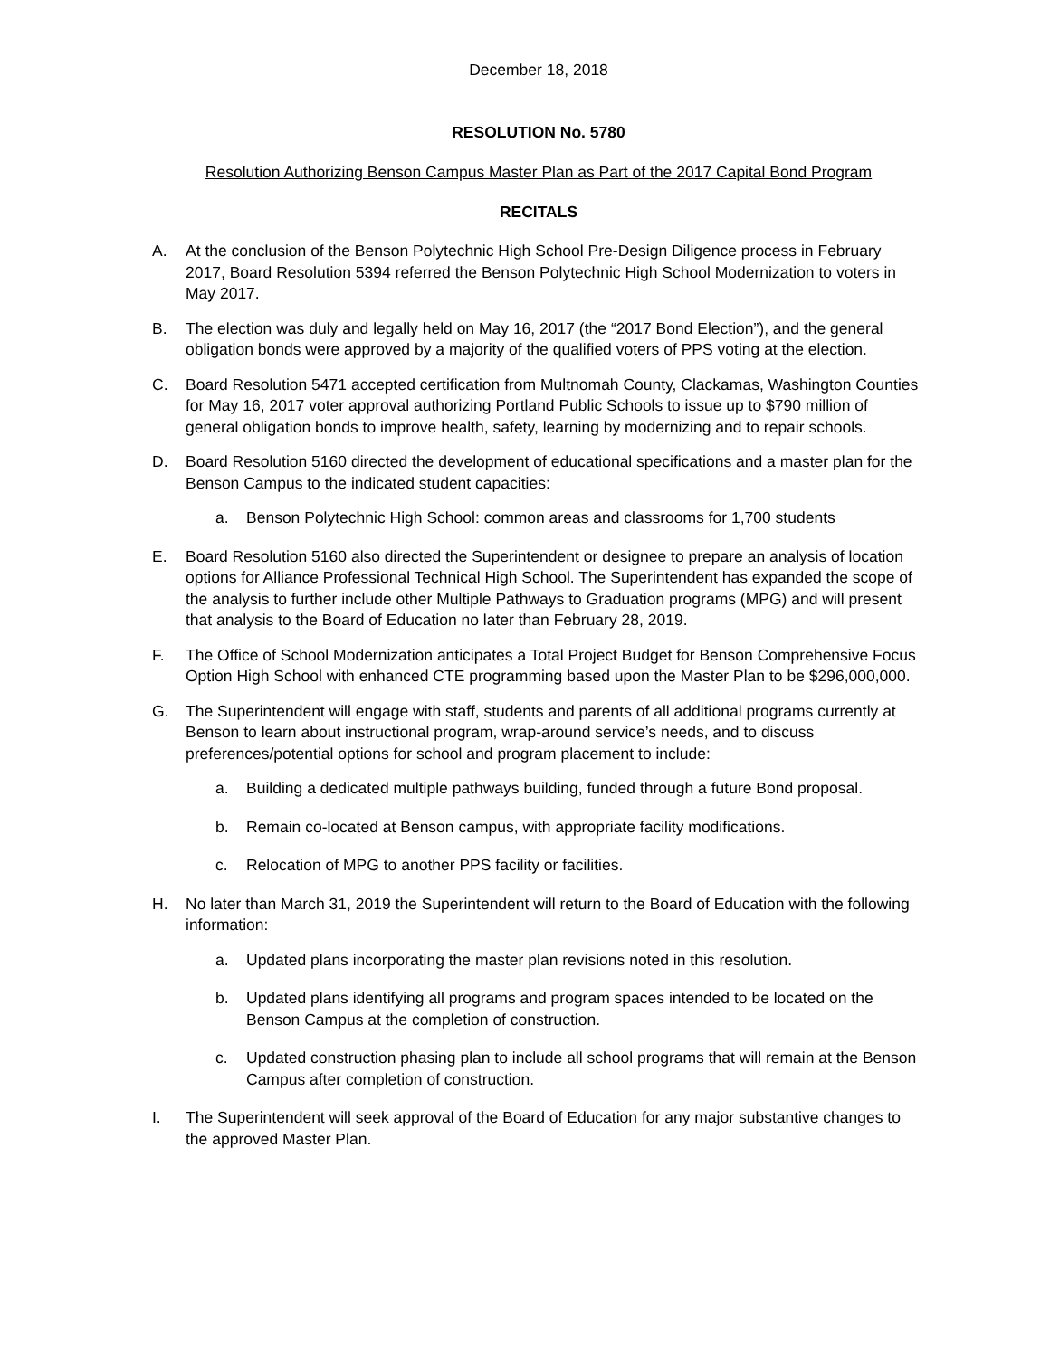December 18, 2018
RESOLUTION No. 5780
Resolution Authorizing Benson Campus Master Plan as Part of the 2017 Capital Bond Program
RECITALS
A. At the conclusion of the Benson Polytechnic High School Pre-Design Diligence process in February 2017, Board Resolution 5394 referred the Benson Polytechnic High School Modernization to voters in May 2017.
B. The election was duly and legally held on May 16, 2017 (the “2017 Bond Election”), and the general obligation bonds were approved by a majority of the qualified voters of PPS voting at the election.
C. Board Resolution 5471 accepted certification from Multnomah County, Clackamas, Washington Counties for May 16, 2017 voter approval authorizing Portland Public Schools to issue up to $790 million of general obligation bonds to improve health, safety, learning by modernizing and to repair schools.
D. Board Resolution 5160 directed the development of educational specifications and a master plan for the Benson Campus to the indicated student capacities:
a. Benson Polytechnic High School: common areas and classrooms for 1,700 students
E. Board Resolution 5160 also directed the Superintendent or designee to prepare an analysis of location options for Alliance Professional Technical High School. The Superintendent has expanded the scope of the analysis to further include other Multiple Pathways to Graduation programs (MPG) and will present that analysis to the Board of Education no later than February 28, 2019.
F. The Office of School Modernization anticipates a Total Project Budget for Benson Comprehensive Focus Option High School with enhanced CTE programming based upon the Master Plan to be $296,000,000.
G. The Superintendent will engage with staff, students and parents of all additional programs currently at Benson to learn about instructional program, wrap-around service’s needs, and to discuss preferences/potential options for school and program placement to include:
a. Building a dedicated multiple pathways building, funded through a future Bond proposal.
b. Remain co-located at Benson campus, with appropriate facility modifications.
c. Relocation of MPG to another PPS facility or facilities.
H. No later than March 31, 2019 the Superintendent will return to the Board of Education with the following information:
a. Updated plans incorporating the master plan revisions noted in this resolution.
b. Updated plans identifying all programs and program spaces intended to be located on the Benson Campus at the completion of construction.
c. Updated construction phasing plan to include all school programs that will remain at the Benson Campus after completion of construction.
I. The Superintendent will seek approval of the Board of Education for any major substantive changes to the approved Master Plan.